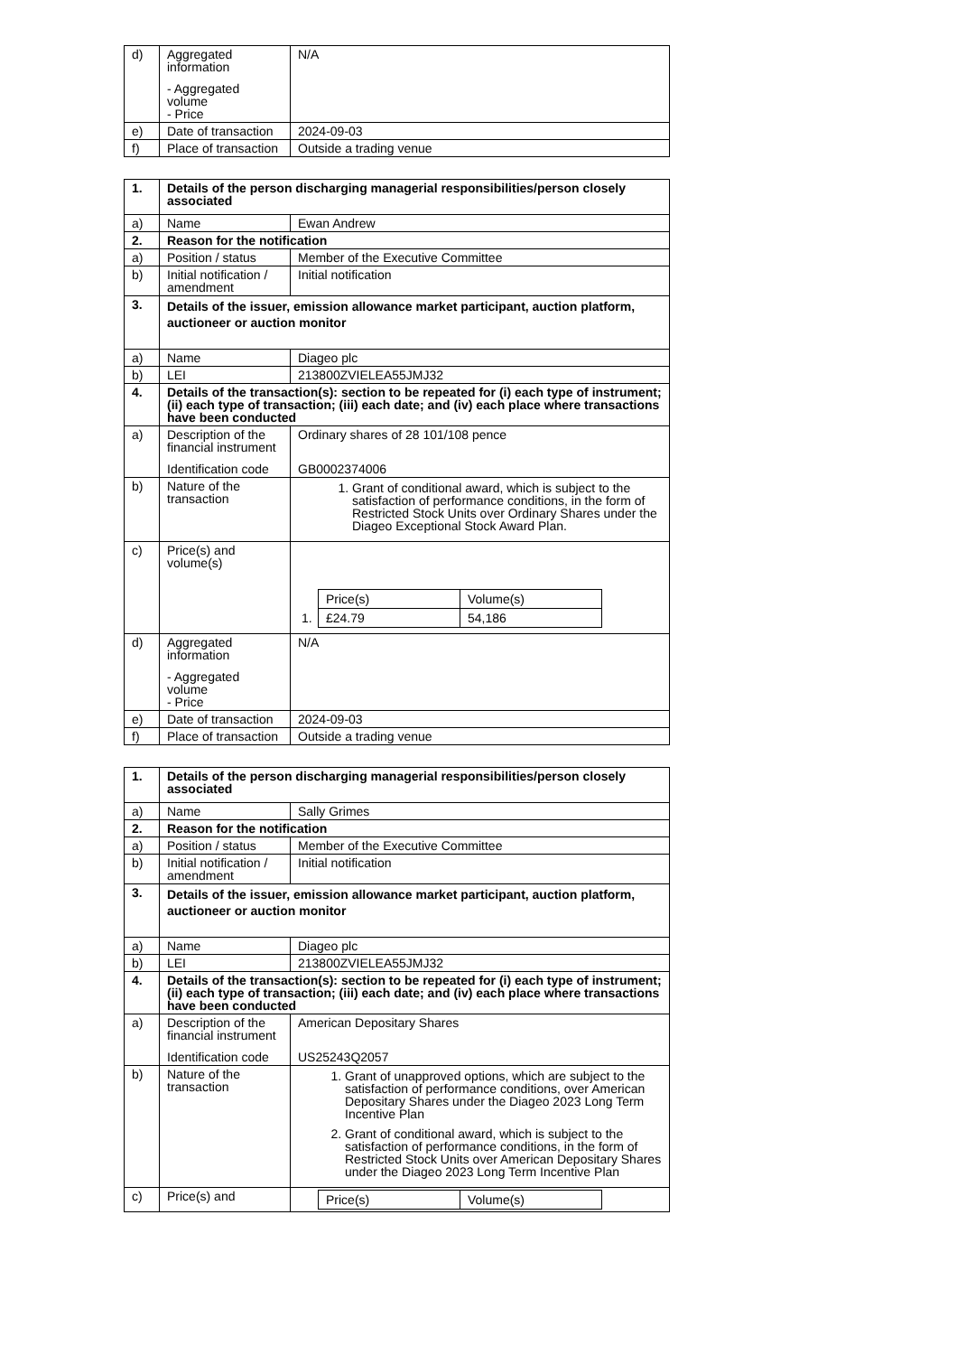| d) | Aggregated information - Aggregated volume - Price | N/A |
| e) | Date of transaction | 2024-09-03 |
| f) | Place of transaction | Outside a trading venue |
| 1. | Details of the person discharging managerial responsibilities/person closely associated | |
| a) | Name | Ewan Andrew |
| 2. | Reason for the notification | |
| a) | Position / status | Member of the Executive Committee |
| b) | Initial notification / amendment | Initial notification |
| 3. | Details of the issuer, emission allowance market participant, auction platform, auctioneer or auction monitor | |
| a) | Name | Diageo plc |
| b) | LEI | 213800ZVIELEA55JMJ32 |
| 4. | Details of the transaction(s): section to be repeated for (i) each type of instrument; (ii) each type of transaction; (iii) each date; and (iv) each place where transactions have been conducted | |
| a) | Description of the financial instrument Identification code | Ordinary shares of 28 101/108 pence GB0002374006 |
| b) | Nature of the transaction | 1. Grant of conditional award, which is subject to the satisfaction of performance conditions, in the form of Restricted Stock Units over Ordinary Shares under the Diageo Exceptional Stock Award Plan. |
| c) | Price(s) and volume(s) | / / Price(s) / Volume(s) / / 1. / £24.79 / 54,186 / |
| d) | Aggregated information - Aggregated volume - Price | N/A |
| e) | Date of transaction | 2024-09-03 |
| f) | Place of transaction | Outside a trading venue |
| 1. | Details of the person discharging managerial responsibilities/person closely associated | |
| a) | Name | Sally Grimes |
| 2. | Reason for the notification | |
| a) | Position / status | Member of the Executive Committee |
| b) | Initial notification / amendment | Initial notification |
| 3. | Details of the issuer, emission allowance market participant, auction platform, auctioneer or auction monitor | |
| a) | Name | Diageo plc |
| b) | LEI | 213800ZVIELEA55JMJ32 |
| 4. | Details of the transaction(s): section to be repeated for (i) each type of instrument; (ii) each type of transaction; (iii) each date; and (iv) each place where transactions have been conducted | |
| a) | Description of the financial instrument Identification code | American Depositary Shares US25243Q2057 |
| b) | Nature of the transaction | 1. Grant of unapproved options, which are subject to the satisfaction of performance conditions, over American Depositary Shares under the Diageo 2023 Long Term Incentive Plan 2. Grant of conditional award, which is subject to the satisfaction of performance conditions, in the form of Restricted Stock Units over American Depositary Shares under the Diageo 2023 Long Term Incentive Plan |
| c) | Price(s) and | / / Price(s) / Volume(s) / |